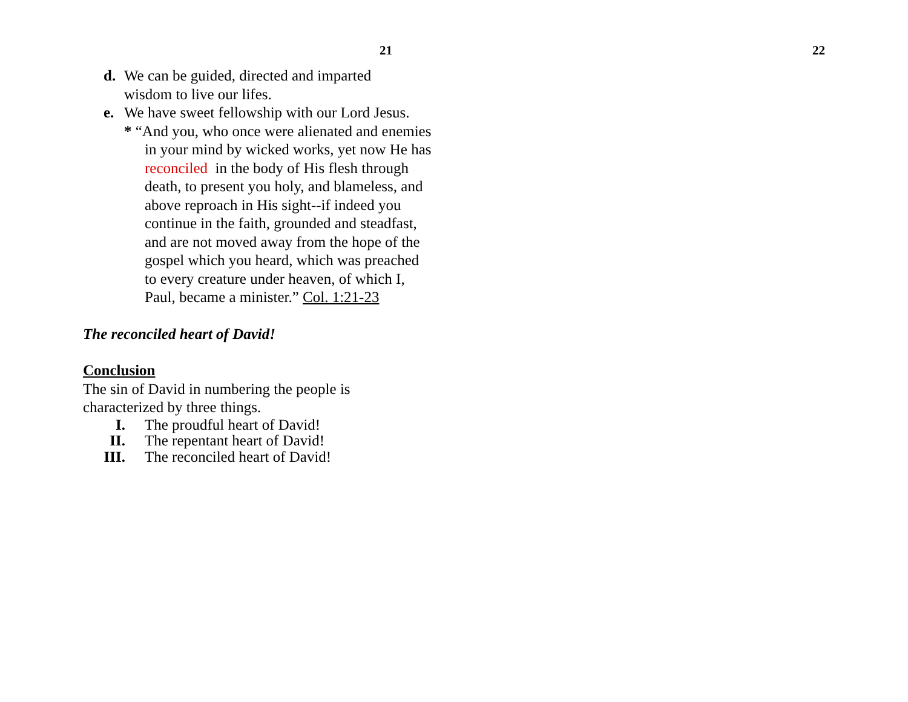21
d. We can be guided, directed and imparted
wisdom to live our lifes.
e. We have sweet fellowship with our Lord Jesus.
* “And you, who once were alienated and enemies in your mind by wicked works, yet now He has reconciled in the body of His flesh through death, to present you holy, and blameless, and above reproach in His sight--if indeed you continue in the faith, grounded and steadfast, and are not moved away from the hope of the gospel which you heard, which was preached to every creature under heaven, of which I, Paul, became a minister.” Col. 1:21-23
The reconciled heart of David!
Conclusion
The sin of David in numbering the people is
characterized by three things.
I. The proudful heart of David!
II. The repentant heart of David!
III. The reconciled heart of David!
22